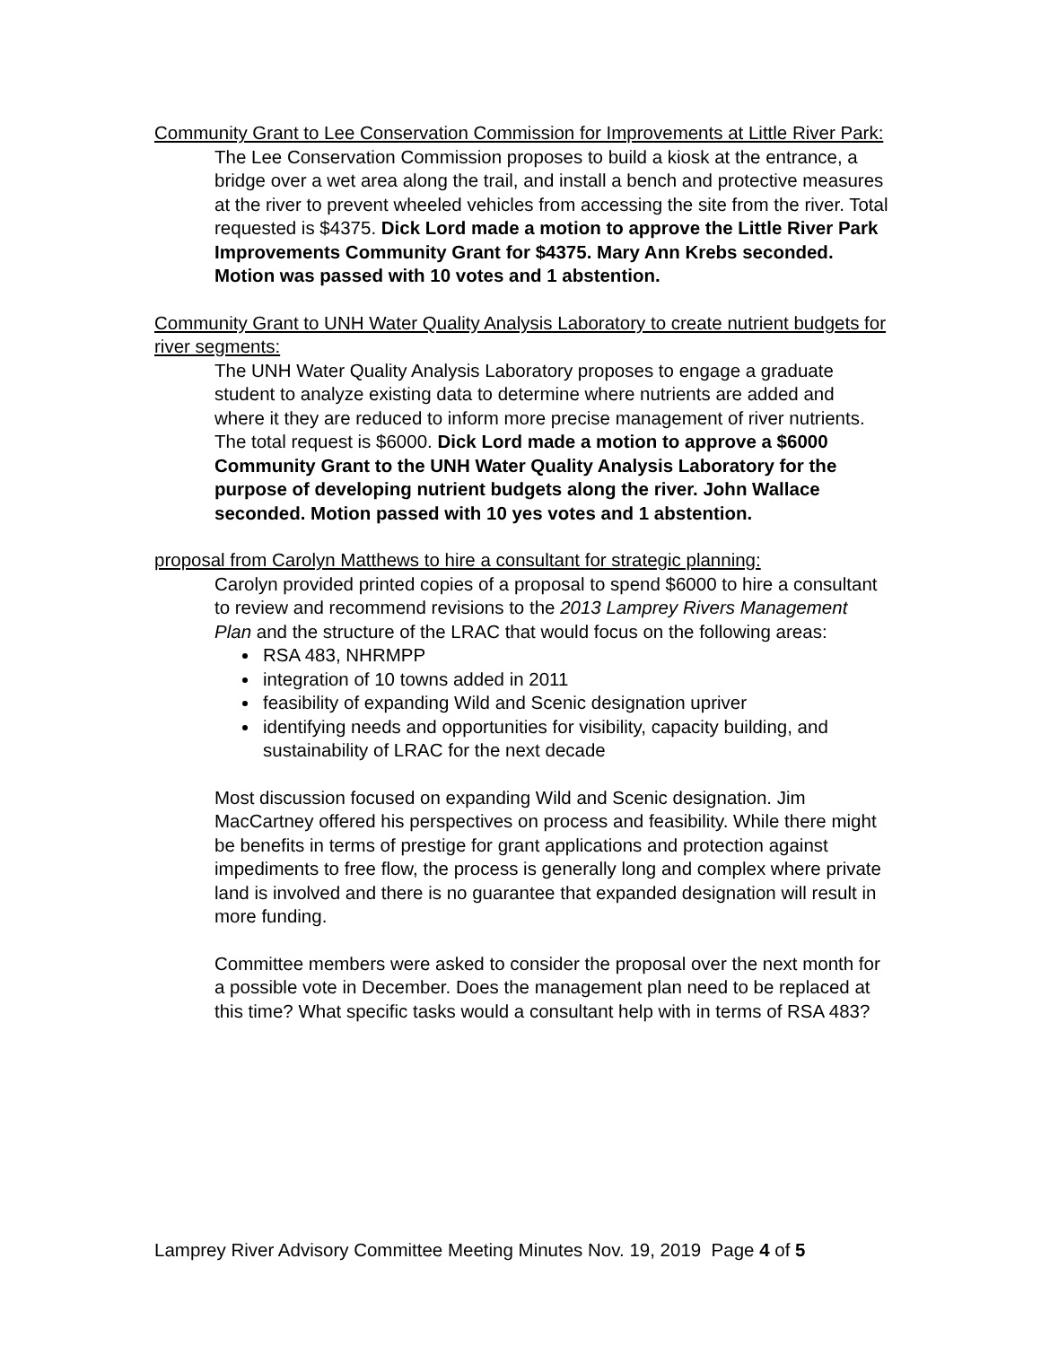Community Grant to Lee Conservation Commission for Improvements at Little River Park:
The Lee Conservation Commission proposes to build a kiosk at the entrance, a bridge over a wet area along the trail, and install a bench and protective measures at the river to prevent wheeled vehicles from accessing the site from the river. Total requested is $4375. Dick Lord made a motion to approve the Little River Park Improvements Community Grant for $4375. Mary Ann Krebs seconded. Motion was passed with 10 votes and 1 abstention.
Community Grant to UNH Water Quality Analysis Laboratory to create nutrient budgets for river segments:
The UNH Water Quality Analysis Laboratory proposes to engage a graduate student to analyze existing data to determine where nutrients are added and where it they are reduced to inform more precise management of river nutrients. The total request is $6000. Dick Lord made a motion to approve a $6000 Community Grant to the UNH Water Quality Analysis Laboratory for the purpose of developing nutrient budgets along the river. John Wallace seconded. Motion passed with 10 yes votes and 1 abstention.
proposal from Carolyn Matthews to hire a consultant for strategic planning:
Carolyn provided printed copies of a proposal to spend $6000 to hire a consultant to review and recommend revisions to the 2013 Lamprey Rivers Management Plan and the structure of the LRAC that would focus on the following areas:
RSA 483, NHRMPP
integration of 10 towns added in 2011
feasibility of expanding Wild and Scenic designation upriver
identifying needs and opportunities for visibility, capacity building, and sustainability of LRAC for the next decade
Most discussion focused on expanding Wild and Scenic designation. Jim MacCartney offered his perspectives on process and feasibility. While there might be benefits in terms of prestige for grant applications and protection against impediments to free flow, the process is generally long and complex where private land is involved and there is no guarantee that expanded designation will result in more funding.
Committee members were asked to consider the proposal over the next month for a possible vote in December. Does the management plan need to be replaced at this time? What specific tasks would a consultant help with in terms of RSA 483?
Lamprey River Advisory Committee Meeting Minutes Nov. 19, 2019 Page 4 of 5